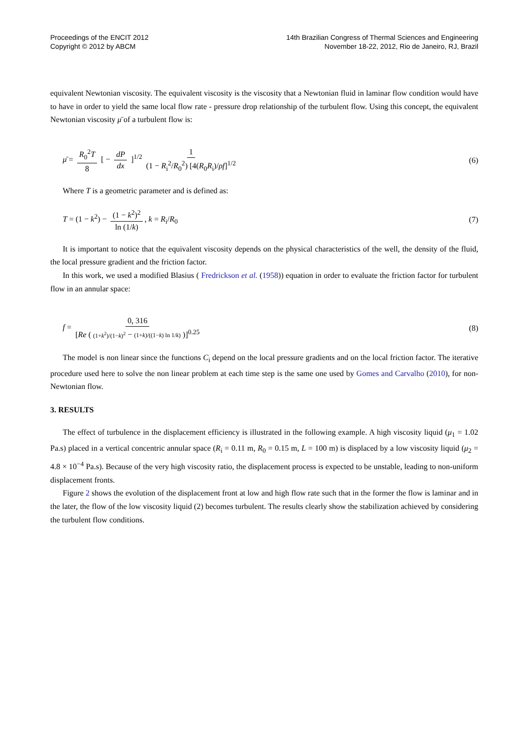Proceedings of the ENCIT 2012
Copyright © 2012 by ABCM
14th Brazilian Congress of Thermal Sciences and Engineering
November 18-22, 2012, Rio de Janeiro, RJ, Brazil
equivalent Newtonian viscosity. The equivalent viscosity is the viscosity that a Newtonian fluid in laminar flow condition would have to have in order to yield the same local flow rate - pressure drop relationship of the turbulent flow. Using this concept, the equivalent Newtonian viscosity μ̄ of a turbulent flow is:
μ̄ = R<sub>0</sub><sup>2</sup>T 8 [ − dP dx ]<sup>1/2</sup> 1 (1 − R<sub>i</sub><sup>2</sup>/R<sub>0</sub><sup>2</sup>) [4(R<sub>0</sub>R<sub>i</sub>)/ρf]<sup>1/2</sup>
(6)
Where T is a geometric parameter and is defined as:
T = (1 − k<sup>2</sup>) − (1 − k<sup>2</sup>)<sup>2</sup> ln (1/k), k = R<sub>i</sub>/R<sub>0</sub>
(7)
It is important to notice that the equivalent viscosity depends on the physical characteristics of the well, the density of the fluid, the local pressure gradient and the friction factor.
In this work, we used a modified Blasius ( Fredrickson et al. (1958)) equation in order to evaluate the friction factor for turbulent flow in an annular space:
f = 0, 316 [Re ( (1+k<sup>2</sup>)/(1−k)<sup>2</sup> − (1+k)/((1−k) ln 1/k) )]<sup>0.25</sup>
(8)
The model is non linear since the functions C<sub>i</sub> depend on the local pressure gradients and on the local friction factor. The iterative procedure used here to solve the non linear problem at each time step is the same one used by Gomes and Carvalho (2010), for non-Newtonian flow.
3. RESULTS
The effect of turbulence in the displacement efficiency is illustrated in the following example. A high viscosity liquid (μ<sub>1</sub> = 1.02 Pa.s) placed in a vertical concentric annular space (R<sub>i</sub> = 0.11 m, R<sub>0</sub> = 0.15 m, L = 100 m) is displaced by a low viscosity liquid (μ<sub>2</sub> = 4.8 × 10<sup>−4</sup> Pa.s). Because of the very high viscosity ratio, the displacement process is expected to be unstable, leading to non-uniform displacement fronts.
Figure 2 shows the evolution of the displacement front at low and high flow rate such that in the former the flow is laminar and in the later, the flow of the low viscosity liquid (2) becomes turbulent. The results clearly show the stabilization achieved by considering the turbulent flow conditions.